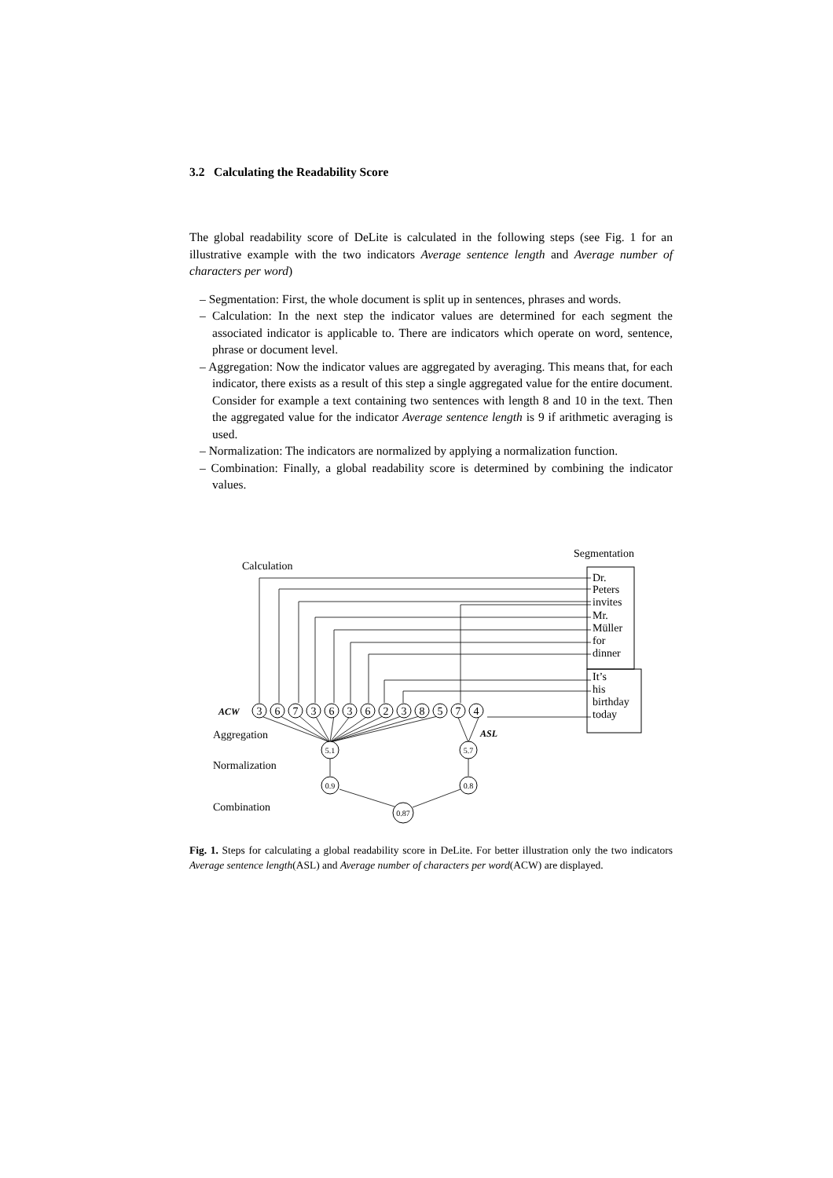3.2 Calculating the Readability Score
The global readability score of DeLite is calculated in the following steps (see Fig. 1 for an illustrative example with the two indicators Average sentence length and Average number of characters per word)
– Segmentation: First, the whole document is split up in sentences, phrases and words.
– Calculation: In the next step the indicator values are determined for each segment the associated indicator is applicable to. There are indicators which operate on word, sentence, phrase or document level.
– Aggregation: Now the indicator values are aggregated by averaging. This means that, for each indicator, there exists as a result of this step a single aggregated value for the entire document. Consider for example a text containing two sentences with length 8 and 10 in the text. Then the aggregated value for the indicator Average sentence length is 9 if arithmetic averaging is used.
– Normalization: The indicators are normalized by applying a normalization function.
– Combination: Finally, a global readability score is determined by combining the indicator values.
Segmentation
Calculation
Dr.
Peters
invites
Mr.
Müller
for
dinner
It’s
his
birthday
today
ACW
3
6
7
3
6
3
6
2
3
8
5
7
4
5.1
5.7
0.9
0.8
0.87
ASL
Aggregation
Normalization
Combination
Fig. 1. Steps for calculating a global readability score in DeLite. For better illustration only the two indicators Average sentence length(ASL) and Average number of characters per word(ACW) are displayed.